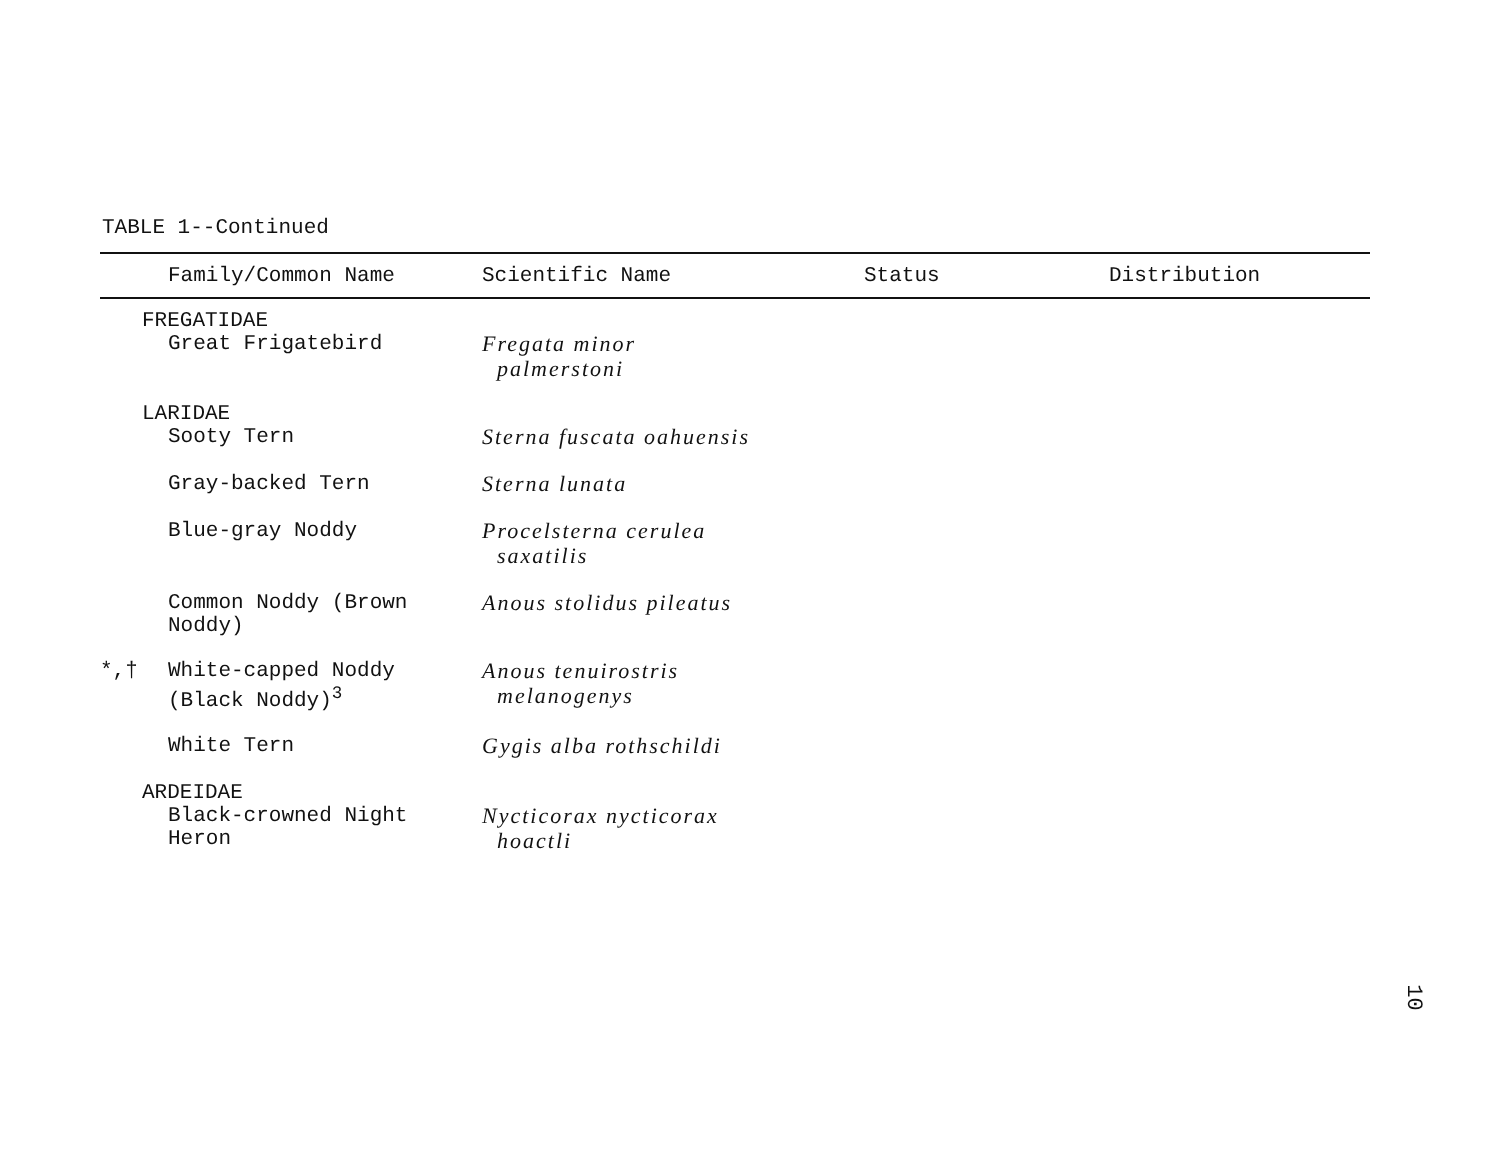TABLE 1--Continued
| | Family/Common Name | Scientific Name | Status | Distribution |
| --- | --- | --- | --- | --- |
| | FREGATIDAE | | | |
| | Great Frigatebird | Fregata minor palmerstoni | | |
| | LARIDAE | | | |
| | Sooty Tern | Sterna fuscata oahuensis | | |
| | Gray-backed Tern | Sterna lunata | | |
| | Blue-gray Noddy | Procelsterna cerulea saxatilis | | |
| | Common Noddy (Brown Noddy) | Anous stolidus pileatus | | |
| *,† | White-capped Noddy (Black Noddy)<sup>3</sup> | Anous tenuirostris melanogenys | | |
| | White Tern | Gygis alba rothschildi | | |
| | ARDEIDAE | | | |
| | Black-crowned Night Heron | Nycticorax nycticorax hoactli | | |
10